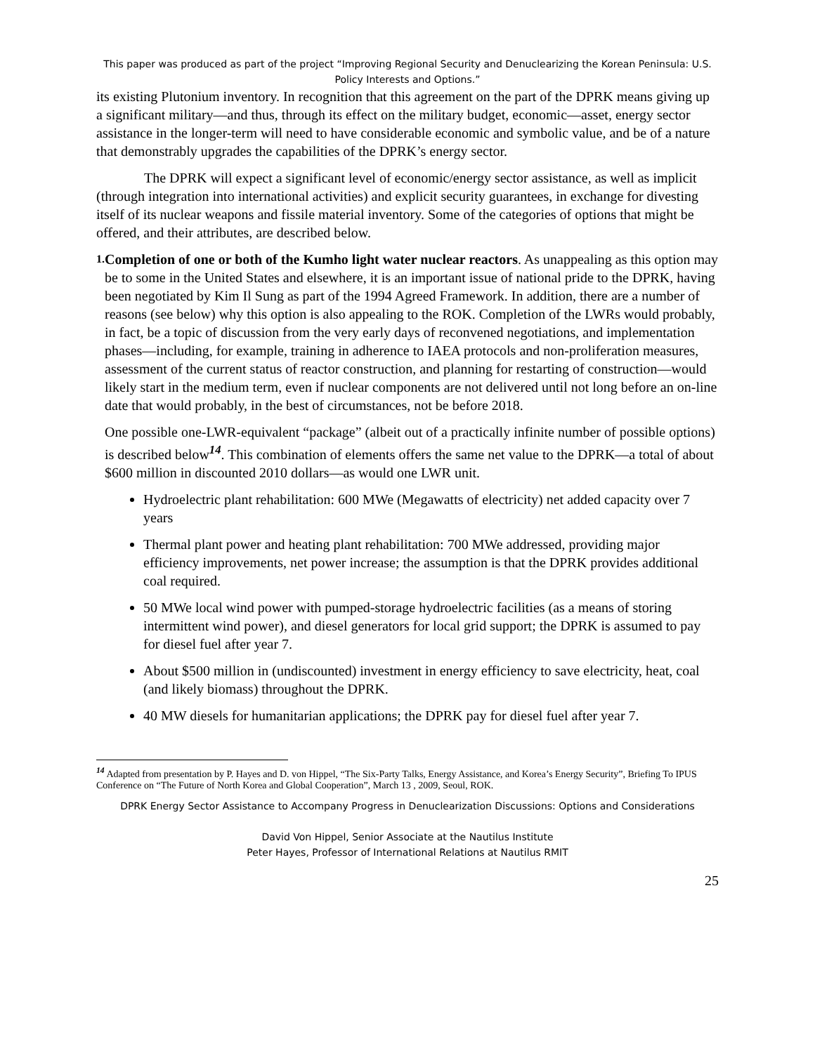This paper was produced as part of the project “Improving Regional Security and Denuclearizing the Korean Peninsula: U.S. Policy Interests and Options.”
its existing Plutonium inventory. In recognition that this agreement on the part of the DPRK means giving up a significant military—and thus, through its effect on the military budget, economic—asset, energy sector assistance in the longer-term will need to have considerable economic and symbolic value, and be of a nature that demonstrably upgrades the capabilities of the DPRK’s energy sector.
The DPRK will expect a significant level of economic/energy sector assistance, as well as implicit (through integration into international activities) and explicit security guarantees, in exchange for divesting itself of its nuclear weapons and fissile material inventory. Some of the categories of options that might be offered, and their attributes, are described below.
1.
Completion of one or both of the Kumho light water nuclear reactors. As unappealing as this option may be to some in the United States and elsewhere, it is an important issue of national pride to the DPRK, having been negotiated by Kim Il Sung as part of the 1994 Agreed Framework. In addition, there are a number of reasons (see below) why this option is also appealing to the ROK. Completion of the LWRs would probably, in fact, be a topic of discussion from the very early days of reconvened negotiations, and implementation phases—including, for example, training in adherence to IAEA protocols and non-proliferation measures, assessment of the current status of reactor construction, and planning for restarting of construction—would likely start in the medium term, even if nuclear components are not delivered until not long before an on-line date that would probably, in the best of circumstances, not be before 2018.
One possible one-LWR-equivalent “package” (albeit out of a practically infinite number of possible options) is described below<sup>14</sup>. This combination of elements offers the same net value to the DPRK—a total of about $600 million in discounted 2010 dollars—as would one LWR unit.
Hydroelectric plant rehabilitation: 600 MWe (Megawatts of electricity) net added capacity over 7 years
Thermal plant power and heating plant rehabilitation: 700 MWe addressed, providing major efficiency improvements, net power increase; the assumption is that the DPRK provides additional coal required.
50 MWe local wind power with pumped-storage hydroelectric facilities (as a means of storing intermittent wind power), and diesel generators for local grid support; the DPRK is assumed to pay for diesel fuel after year 7.
About $500 million in (undiscounted) investment in energy efficiency to save electricity, heat, coal (and likely biomass) throughout the DPRK.
40 MW diesels for humanitarian applications; the DPRK pay for diesel fuel after year 7.
<sup>14</sup> Adapted from presentation by P. Hayes and D. von Hippel, “The Six-Party Talks, Energy Assistance, and Korea’s Energy Security”, Briefing To IPUS Conference on “The Future of North Korea and Global Cooperation”, March 13 , 2009, Seoul, ROK.
DPRK Energy Sector Assistance to Accompany Progress in Denuclearization Discussions: Options and Considerations
David Von Hippel, Senior Associate at the Nautilus Institute
Peter Hayes, Professor of International Relations at Nautilus RMIT
25